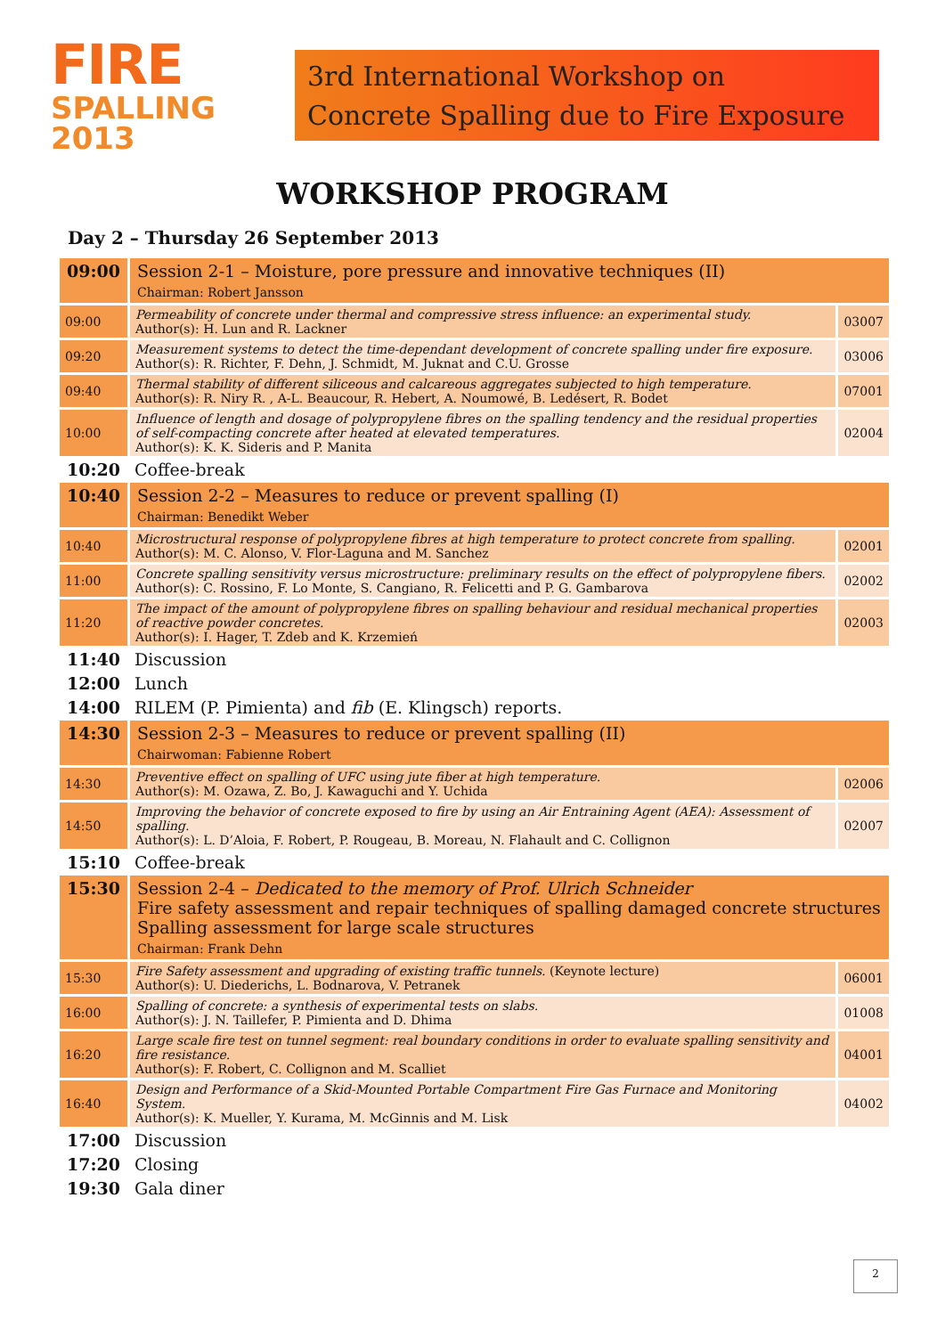FIRE
SPALLING 2013
3rd International Workshop on
Concrete Spalling due to Fire Exposure
WORKSHOP PROGRAM
Day 2 – Thursday 26 September 2013
| 09:00 | Session 2-1 – Moisture, pore pressure and innovative techniques (II) Chairman: Robert Jansson | |
| 09:00 | Permeability of concrete under thermal and compressive stress influence: an experimental study. Author(s): H. Lun and R. Lackner | 03007 |
| 09:20 | Measurement systems to detect the time-dependant development of concrete spalling under fire exposure. Author(s): R. Richter, F. Dehn, J. Schmidt, M. Juknat and C.U. Grosse | 03006 |
| 09:40 | Thermal stability of different siliceous and calcareous aggregates subjected to high temperature. Author(s): R. Niry R. , A-L. Beaucour, R. Hebert, A. Noumowé, B. Ledésert, R. Bodet | 07001 |
| 10:00 | Influence of length and dosage of polypropylene fibres on the spalling tendency and the residual properties of self-compacting concrete after heated at elevated temperatures. Author(s): K. K. Sideris and P. Manita | 02004 |
| 10:20 | Coffee-break | |
| 10:40 | Session 2-2 – Measures to reduce or prevent spalling (I) Chairman: Benedikt Weber | |
| 10:40 | Microstructural response of polypropylene fibres at high temperature to protect concrete from spalling. Author(s): M. C. Alonso, V. Flor-Laguna and M. Sanchez | 02001 |
| 11:00 | Concrete spalling sensitivity versus microstructure: preliminary results on the effect of polypropylene fibers. Author(s): C. Rossino, F. Lo Monte, S. Cangiano, R. Felicetti and P. G. Gambarova | 02002 |
| 11:20 | The impact of the amount of polypropylene fibres on spalling behaviour and residual mechanical properties of reactive powder concretes. Author(s): I. Hager, T. Zdeb and K. Krzemień | 02003 |
| 11:40 | Discussion | |
| 12:00 | Lunch | |
| 14:00 | RILEM (P. Pimienta) and fib (E. Klingsch) reports. | |
| 14:30 | Session 2-3 – Measures to reduce or prevent spalling (II) Chairwoman: Fabienne Robert | |
| 14:30 | Preventive effect on spalling of UFC using jute fiber at high temperature. Author(s): M. Ozawa, Z. Bo, J. Kawaguchi and Y. Uchida | 02006 |
| 14:50 | Improving the behavior of concrete exposed to fire by using an Air Entraining Agent (AEA): Assessment of spalling. Author(s): L. D’Aloia, F. Robert, P. Rougeau, B. Moreau, N. Flahault and C. Collignon | 02007 |
| 15:10 | Coffee-break | |
| 15:30 | Session 2-4 – Dedicated to the memory of Prof. Ulrich Schneider Fire safety assessment and repair techniques of spalling damaged concrete structures Spalling assessment for large scale structures Chairman: Frank Dehn | |
| 15:30 | Fire Safety assessment and upgrading of existing traffic tunnels. (Keynote lecture) Author(s): U. Diederichs, L. Bodnarova, V. Petranek | 06001 |
| 16:00 | Spalling of concrete: a synthesis of experimental tests on slabs. Author(s): J. N. Taillefer, P. Pimienta and D. Dhima | 01008 |
| 16:20 | Large scale fire test on tunnel segment: real boundary conditions in order to evaluate spalling sensitivity and fire resistance. Author(s): F. Robert, C. Collignon and M. Scalliet | 04001 |
| 16:40 | Design and Performance of a Skid-Mounted Portable Compartment Fire Gas Furnace and Monitoring System. Author(s): K. Mueller, Y. Kurama, M. McGinnis and M. Lisk | 04002 |
| 17:00 | Discussion | |
| 17:20 | Closing | |
| 19:30 | Gala diner | |
2